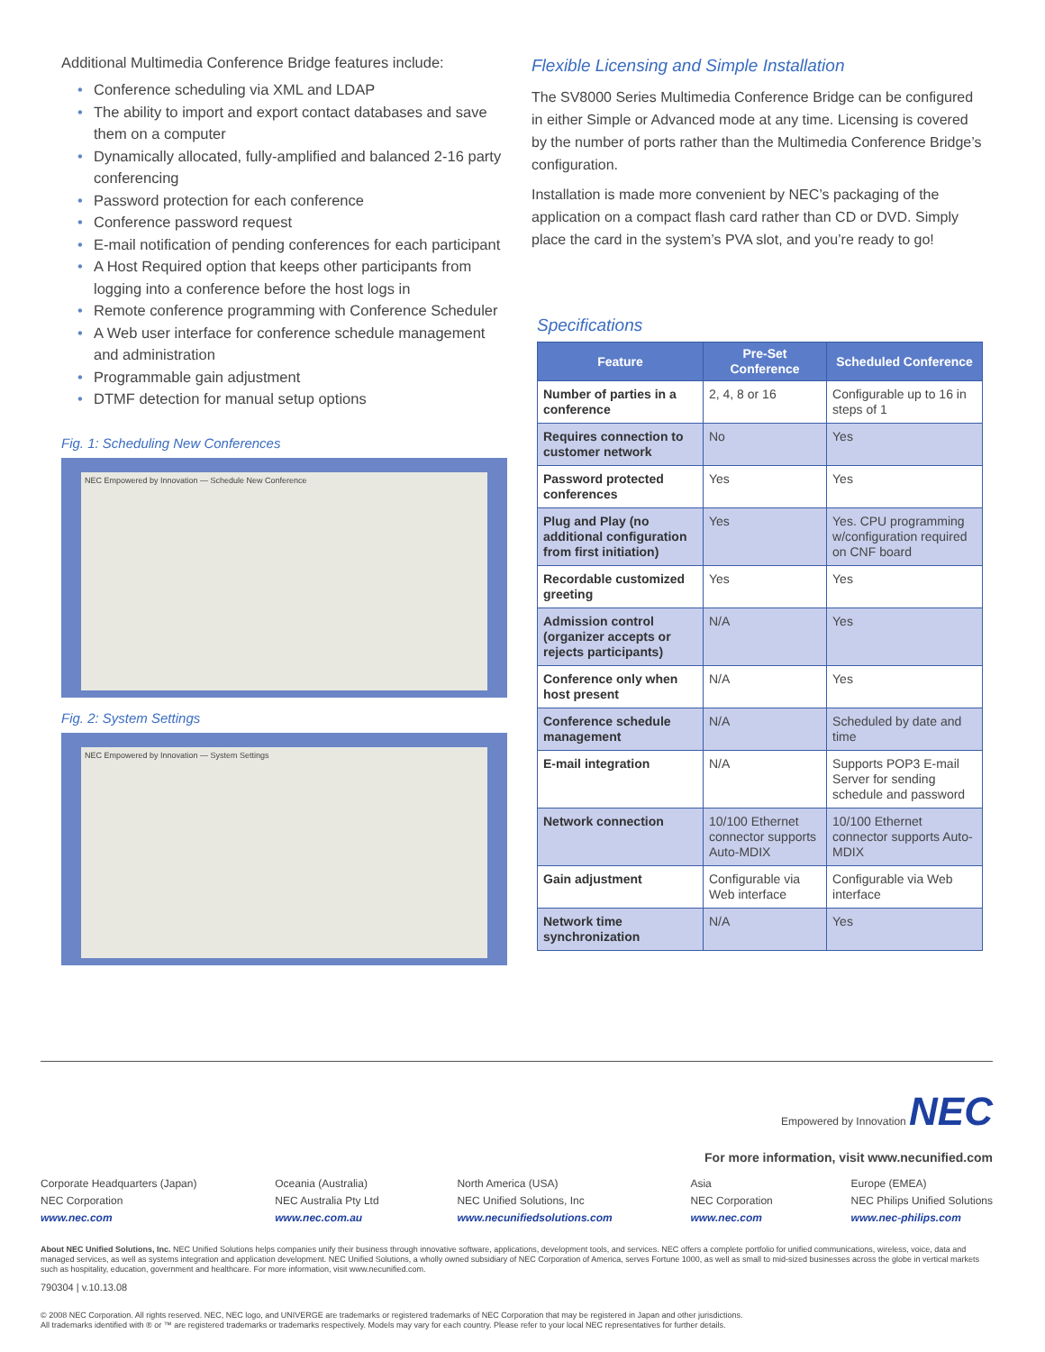Additional Multimedia Conference Bridge features include:
• Conference scheduling via XML and LDAP
• The ability to import and export contact databases and save them on a computer
• Dynamically allocated, fully-amplified and balanced 2-16 party conferencing
• Password protection for each conference
• Conference password request
• E-mail notification of pending conferences for each participant
• A Host Required option that keeps other participants from logging into a conference before the host logs in
• Remote conference programming with Conference Scheduler
• A Web user interface for conference schedule management and administration
• Programmable gain adjustment
• DTMF detection for manual setup options
Fig. 1: Scheduling New Conferences
NEC Empowered by Innovation — Schedule New Conference
Fig. 2: System Settings
NEC Empowered by Innovation — System Settings
Flexible Licensing and Simple Installation
The SV8000 Series Multimedia Conference Bridge can be configured in either Simple or Advanced mode at any time. Licensing is covered by the number of ports rather than the Multimedia Conference Bridge’s configuration.
Installation is made more convenient by NEC’s packaging of the application on a compact flash card rather than CD or DVD. Simply place the card in the system’s PVA slot, and you’re ready to go!
Specifications
| Feature | Pre-Set Conference | Scheduled Conference |
| --- | --- | --- |
| Number of parties in a conference | 2, 4, 8 or 16 | Configurable up to 16 in steps of 1 |
| Requires connection to customer network | No | Yes |
| Password protected conferences | Yes | Yes |
| Plug and Play (no additional configuration from first initiation) | Yes | Yes. CPU programming w/configuration required on CNF board |
| Recordable customized greeting | Yes | Yes |
| Admission control (organizer accepts or rejects participants) | N/A | Yes |
| Conference only when host present | N/A | Yes |
| Conference schedule management | N/A | Scheduled by date and time |
| E-mail integration | N/A | Supports POP3 E-mail Server for sending schedule and password |
| Network connection | 10/100 Ethernet connector supports Auto-MDIX | 10/100 Ethernet connector supports Auto-MDIX |
| Gain adjustment | Configurable via Web interface | Configurable via Web interface |
| Network time synchronization | N/A | Yes |
Empowered by Innovation NEC
For more information, visit www.necunified.com
Corporate Headquarters (Japan)
NEC Corporation
www.nec.com
Oceania (Australia)
NEC Australia Pty Ltd
www.nec.com.au
North America (USA)
NEC Unified Solutions, Inc
www.necunifiedsolutions.com
Asia
NEC Corporation
www.nec.com
Europe (EMEA)
NEC Philips Unified Solutions
www.nec-philips.com
About NEC Unified Solutions, Inc. NEC Unified Solutions helps companies unify their business through innovative software, applications, development tools, and services. NEC offers a complete portfolio for unified communications, wireless, voice, data and managed services, as well as systems integration and application development. NEC Unified Solutions, a wholly owned subsidiary of NEC Corporation of America, serves Fortune 1000, as well as small to mid-sized businesses across the globe in vertical markets such as hospitality, education, government and healthcare. For more information, visit www.necunified.com.
790304 | v.10.13.08
© 2008 NEC Corporation. All rights reserved. NEC, NEC logo, and UNIVERGE are trademarks or registered trademarks of NEC Corporation that may be registered in Japan and other jurisdictions.
All trademarks identified with ® or ™ are registered trademarks or trademarks respectively. Models may vary for each country. Please refer to your local NEC representatives for further details.